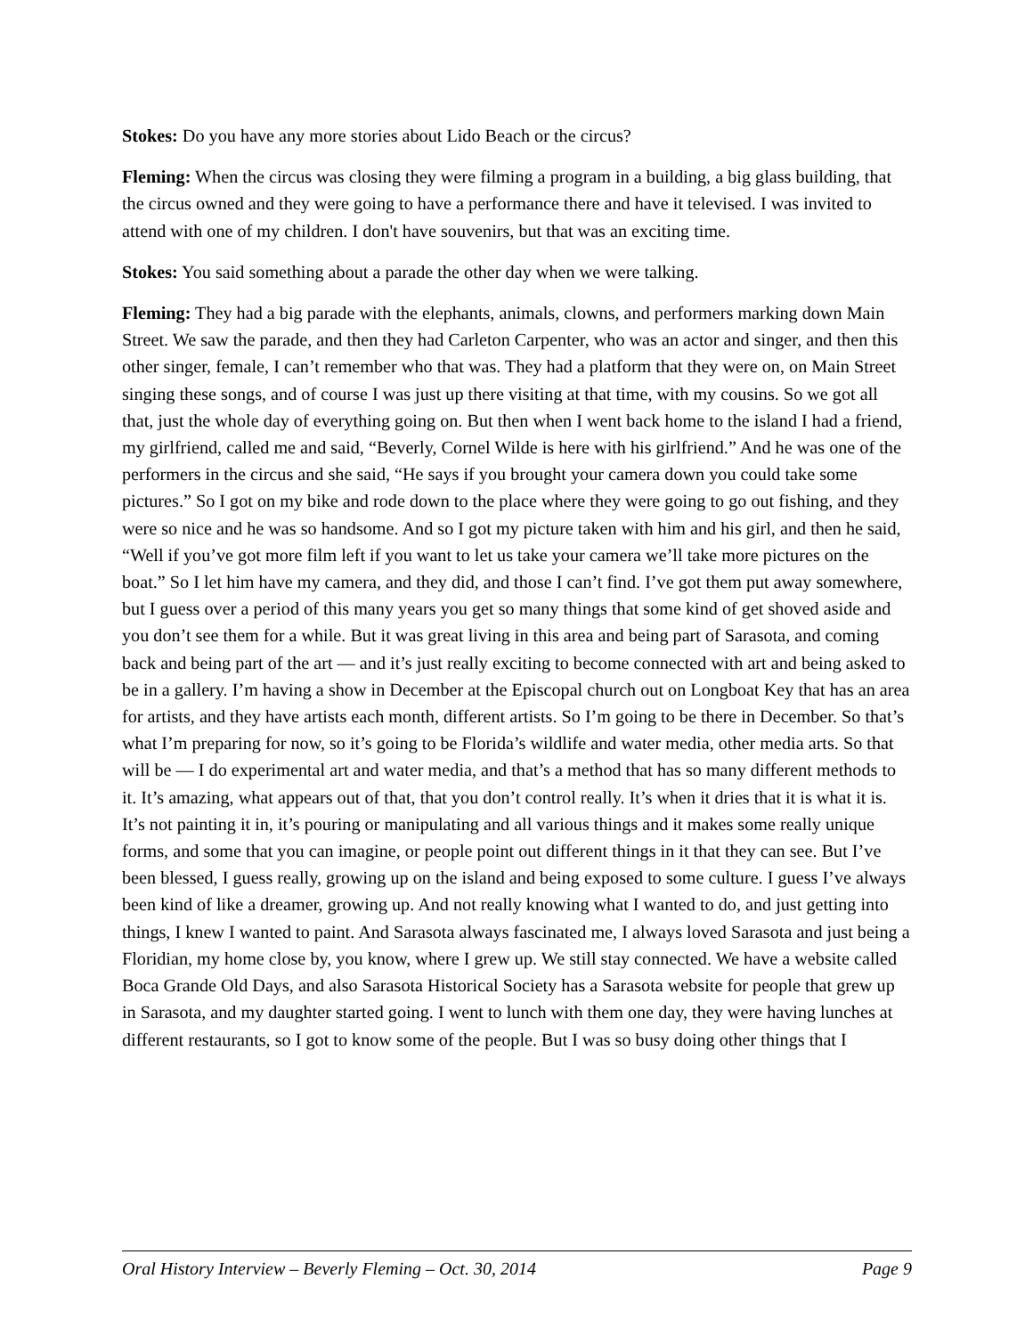Stokes: Do you have any more stories about Lido Beach or the circus?
Fleming: When the circus was closing they were filming a program in a building, a big glass building, that the circus owned and they were going to have a performance there and have it televised. I was invited to attend with one of my children. I don't have souvenirs, but that was an exciting time.
Stokes: You said something about a parade the other day when we were talking.
Fleming: They had a big parade with the elephants, animals, clowns, and performers marking down Main Street. We saw the parade, and then they had Carleton Carpenter, who was an actor and singer, and then this other singer, female, I can’t remember who that was. They had a platform that they were on, on Main Street singing these songs, and of course I was just up there visiting at that time, with my cousins. So we got all that, just the whole day of everything going on. But then when I went back home to the island I had a friend, my girlfriend, called me and said, “Beverly, Cornel Wilde is here with his girlfriend.” And he was one of the performers in the circus and she said, “He says if you brought your camera down you could take some pictures.” So I got on my bike and rode down to the place where they were going to go out fishing, and they were so nice and he was so handsome. And so I got my picture taken with him and his girl, and then he said, “Well if you’ve got more film left if you want to let us take your camera we’ll take more pictures on the boat.” So I let him have my camera, and they did, and those I can’t find. I’ve got them put away somewhere, but I guess over a period of this many years you get so many things that some kind of get shoved aside and you don’t see them for a while. But it was great living in this area and being part of Sarasota, and coming back and being part of the art — and it’s just really exciting to become connected with art and being asked to be in a gallery. I’m having a show in December at the Episcopal church out on Longboat Key that has an area for artists, and they have artists each month, different artists. So I’m going to be there in December. So that’s what I’m preparing for now, so it’s going to be Florida’s wildlife and water media, other media arts. So that will be — I do experimental art and water media, and that’s a method that has so many different methods to it. It’s amazing, what appears out of that, that you don’t control really. It’s when it dries that it is what it is. It’s not painting it in, it’s pouring or manipulating and all various things and it makes some really unique forms, and some that you can imagine, or people point out different things in it that they can see. But I’ve been blessed, I guess really, growing up on the island and being exposed to some culture. I guess I’ve always been kind of like a dreamer, growing up. And not really knowing what I wanted to do, and just getting into things, I knew I wanted to paint. And Sarasota always fascinated me, I always loved Sarasota and just being a Floridian, my home close by, you know, where I grew up. We still stay connected. We have a website called Boca Grande Old Days, and also Sarasota Historical Society has a Sarasota website for people that grew up in Sarasota, and my daughter started going. I went to lunch with them one day, they were having lunches at different restaurants, so I got to know some of the people. But I was so busy doing other things that I
Oral History Interview – Beverly Fleming – Oct. 30, 2014 Page 9